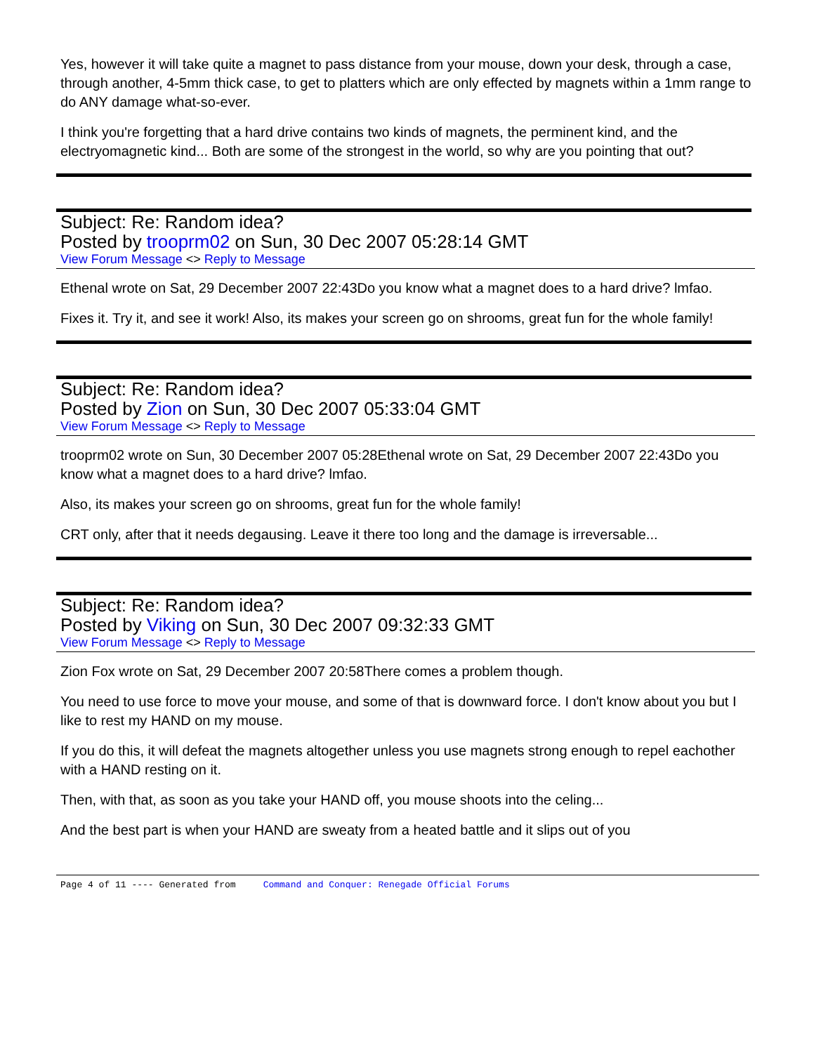Yes, however it will take quite a magnet to pass distance from your mouse, down your desk, through a case, through another, 4-5mm thick case, to get to platters which are only effected by magnets within a 1mm range to do ANY damage what-so-ever.
I think you're forgetting that a hard drive contains two kinds of magnets, the perminent kind, and the electryomagnetic kind... Both are some of the strongest in the world, so why are you pointing that out?
Subject: Re: Random idea?
Posted by trooprm02 on Sun, 30 Dec 2007 05:28:14 GMT
View Forum Message <> Reply to Message
Ethenal wrote on Sat, 29 December 2007 22:43Do you know what a magnet does to a hard drive? lmfao.
Fixes it. Try it, and see it work! Also, its makes your screen go on shrooms, great fun for the whole family!
Subject: Re: Random idea?
Posted by Zion on Sun, 30 Dec 2007 05:33:04 GMT
View Forum Message <> Reply to Message
trooprm02 wrote on Sun, 30 December 2007 05:28Ethenal wrote on Sat, 29 December 2007 22:43Do you know what a magnet does to a hard drive? lmfao.
Also, its makes your screen go on shrooms, great fun for the whole family!
CRT only, after that it needs degausing. Leave it there too long and the damage is irreversable...
Subject: Re: Random idea?
Posted by Viking on Sun, 30 Dec 2007 09:32:33 GMT
View Forum Message <> Reply to Message
Zion Fox wrote on Sat, 29 December 2007 20:58There comes a problem though.
You need to use force to move your mouse, and some of that is downward force. I don't know about you but I like to rest my HAND on my mouse.
If you do this, it will defeat the magnets altogether unless you use magnets strong enough to repel eachother with a HAND resting on it.
Then, with that, as soon as you take your HAND off, you mouse shoots into the celing...
And the best part is when your HAND are sweaty from a heated battle and it slips out of you
Page 4 of 11 ---- Generated from Command and Conquer: Renegade Official Forums